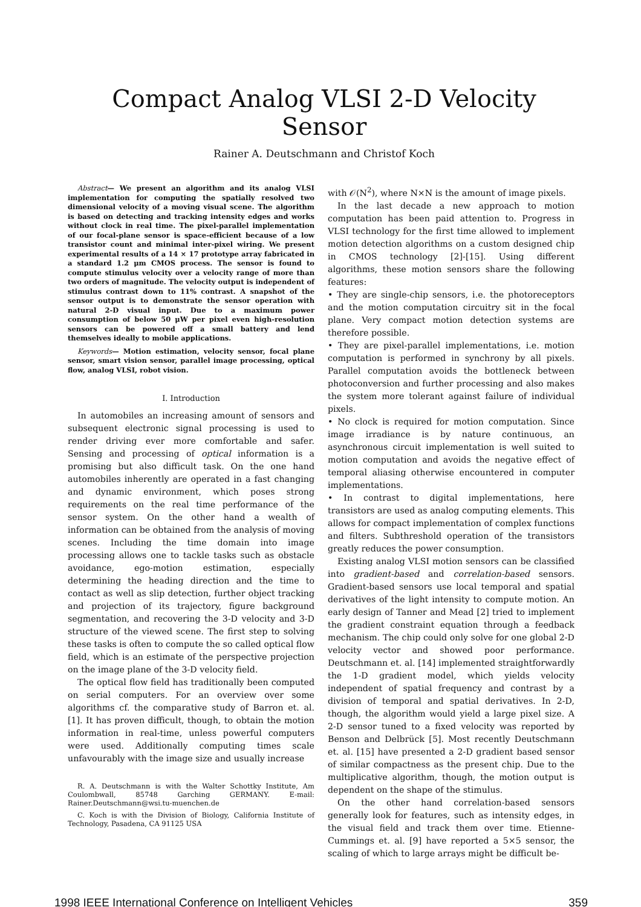Compact Analog VLSI 2-D Velocity Sensor
Rainer A. Deutschmann and Christof Koch
Abstract— We present an algorithm and its analog VLSI implementation for computing the spatially resolved two dimensional velocity of a moving visual scene. The algorithm is based on detecting and tracking intensity edges and works without clock in real time. The pixel-parallel implementation of our focal-plane sensor is space-efficient because of a low transistor count and minimal inter-pixel wiring. We present experimental results of a 14 × 17 prototype array fabricated in a standard 1.2 μm CMOS process. The sensor is found to compute stimulus velocity over a velocity range of more than two orders of magnitude. The velocity output is independent of stimulus contrast down to 11% contrast. A snapshot of the sensor output is to demonstrate the sensor operation with natural 2-D visual input. Due to a maximum power consumption of below 50 μW per pixel even high-resolution sensors can be powered off a small battery and lend themselves ideally to mobile applications.
Keywords— Motion estimation, velocity sensor, focal plane sensor, smart vision sensor, parallel image processing, optical flow, analog VLSI, robot vision.
I. Introduction
In automobiles an increasing amount of sensors and subsequent electronic signal processing is used to render driving ever more comfortable and safer. Sensing and processing of optical information is a promising but also difficult task. On the one hand automobiles inherently are operated in a fast changing and dynamic environment, which poses strong requirements on the real time performance of the sensor system. On the other hand a wealth of information can be obtained from the analysis of moving scenes. Including the time domain into image processing allows one to tackle tasks such as obstacle avoidance, ego-motion estimation, especially determining the heading direction and the time to contact as well as slip detection, further object tracking and projection of its trajectory, figure background segmentation, and recovering the 3-D velocity and 3-D structure of the viewed scene. The first step to solving these tasks is often to compute the so called optical flow field, which is an estimate of the perspective projection on the image plane of the 3-D velocity field.
The optical flow field has traditionally been computed on serial computers. For an overview over some algorithms cf. the comparative study of Barron et. al. [1]. It has proven difficult, though, to obtain the motion information in real-time, unless powerful computers were used. Additionally computing times scale unfavourably with the image size and usually increase
R. A. Deutschmann is with the Walter Schottky Institute, Am Coulombwall, 85748 Garching GERMANY. E-mail: Rainer.Deutschmann@wsi.tu-muenchen.de
C. Koch is with the Division of Biology, California Institute of Technology, Pasadena, CA 91125 USA
with 𝒪(N<sup>2</sup>), where N×N is the amount of image pixels.
In the last decade a new approach to motion computation has been paid attention to. Progress in VLSI technology for the first time allowed to implement motion detection algorithms on a custom designed chip in CMOS technology [2]-[15]. Using different algorithms, these motion sensors share the following features:
• They are single-chip sensors, i.e. the photoreceptors and the motion computation circuitry sit in the focal plane. Very compact motion detection systems are therefore possible.
• They are pixel-parallel implementations, i.e. motion computation is performed in synchrony by all pixels. Parallel computation avoids the bottleneck between photoconversion and further processing and also makes the system more tolerant against failure of individual pixels.
• No clock is required for motion computation. Since image irradiance is by nature continuous, an asynchronous circuit implementation is well suited to motion computation and avoids the negative effect of temporal aliasing otherwise encountered in computer implementations.
• In contrast to digital implementations, here transistors are used as analog computing elements. This allows for compact implementation of complex functions and filters. Subthreshold operation of the transistors greatly reduces the power consumption.
Existing analog VLSI motion sensors can be classified into gradient-based and correlation-based sensors. Gradient-based sensors use local temporal and spatial derivatives of the light intensity to compute motion. An early design of Tanner and Mead [2] tried to implement the gradient constraint equation through a feedback mechanism. The chip could only solve for one global 2-D velocity vector and showed poor performance. Deutschmann et. al. [14] implemented straightforwardly the 1-D gradient model, which yields velocity independent of spatial frequency and contrast by a division of temporal and spatial derivatives. In 2-D, though, the algorithm would yield a large pixel size. A 2-D sensor tuned to a fixed velocity was reported by Benson and Delbrück [5]. Most recently Deutschmann et. al. [15] have presented a 2-D gradient based sensor of similar compactness as the present chip. Due to the multiplicative algorithm, though, the motion output is dependent on the shape of the stimulus.
On the other hand correlation-based sensors generally look for features, such as intensity edges, in the visual field and track them over time. Etienne-Cummings et. al. [9] have reported a 5×5 sensor, the scaling of which to large arrays might be difficult be-
1998 IEEE International Conference on Intelligent Vehicles 359